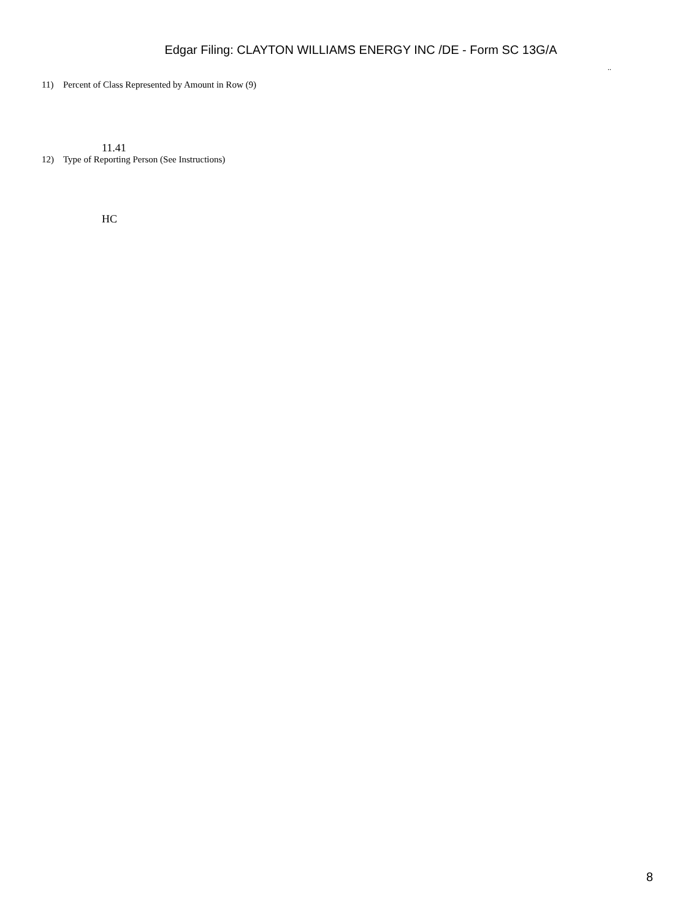Edgar Filing: CLAYTON WILLIAMS ENERGY INC /DE - Form SC 13G/A
..
11) Percent of Class Represented by Amount in Row (9)
11.41
12) Type of Reporting Person (See Instructions)
HC
8